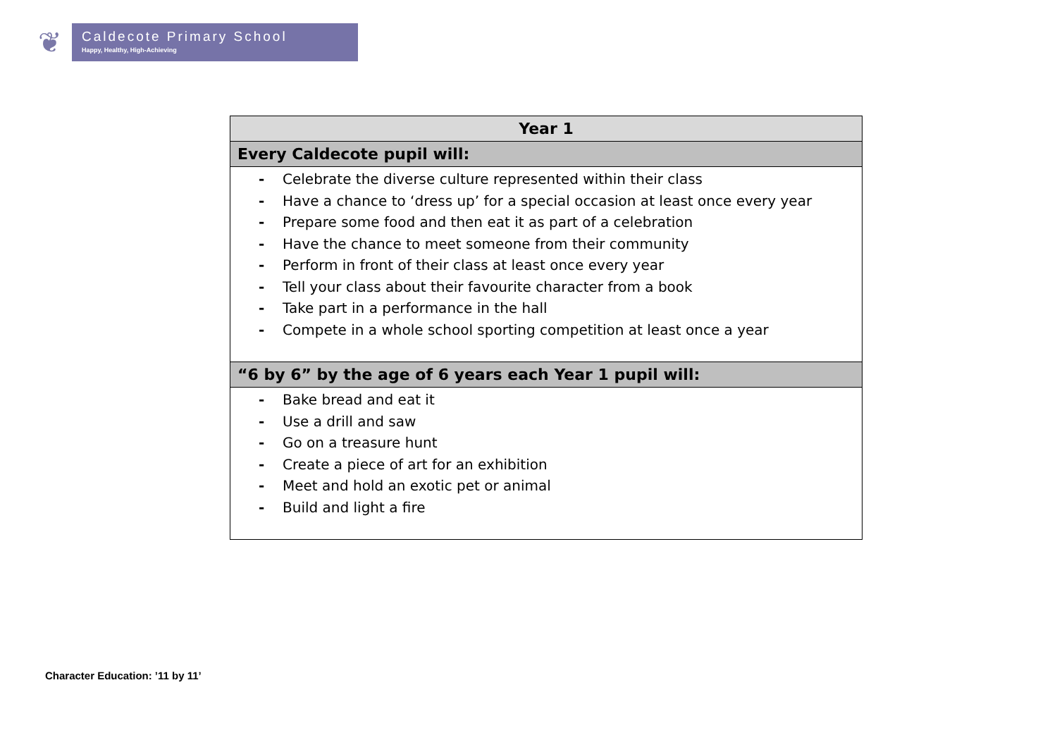❦
Caldecote Primary School
Happy, Healthy, High-Achieving
| Year 1 |
| --- |
| Every Caldecote pupil will: |
| - Celebrate the diverse culture represented within their class - Have a chance to ‘dress up’ for a special occasion at least once every year - Prepare some food and then eat it as part of a celebration - Have the chance to meet someone from their community - Perform in front of their class at least once every year - Tell your class about their favourite character from a book - Take part in a performance in the hall - Compete in a whole school sporting competition at least once a year |
| “6 by 6” by the age of 6 years each Year 1 pupil will: |
| - Bake bread and eat it - Use a drill and saw - Go on a treasure hunt - Create a piece of art for an exhibition - Meet and hold an exotic pet or animal - Build and light a fire |
Character Education: ’11 by 11’